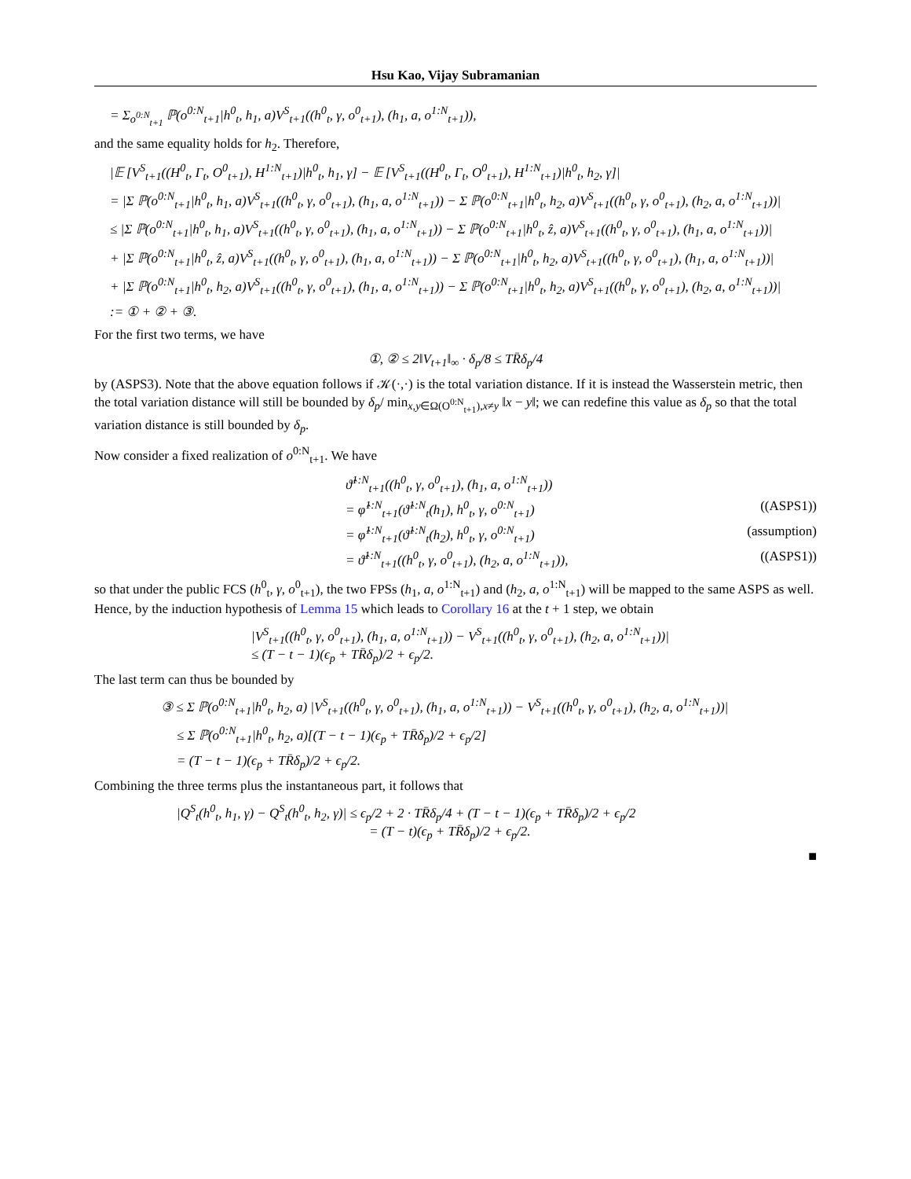Hsu Kao, Vijay Subramanian
= Σ<sub>o<sup>0:N</sup><sub>t+1</sub></sub> ℙ(o<sup>0:N</sup><sub>t+1</sub>|h<sup>0</sup><sub>t</sub>, h<sub>1</sub>, a)V<sup>S</sup><sub>t+1</sub>((h<sup>0</sup><sub>t</sub>, γ, o<sup>0</sup><sub>t+1</sub>), (h<sub>1</sub>, a, o<sup>1:N</sup><sub>t+1</sub>)),
and the same equality holds for h<sub>2</sub>. Therefore,
|𝔼 [V<sup>S</sup><sub>t+1</sub>((H<sup>0</sup><sub>t</sub>, Γ<sub>t</sub>, O<sup>0</sup><sub>t+1</sub>), H<sup>1:N</sup><sub>t+1</sub>)|h<sup>0</sup><sub>t</sub>, h<sub>1</sub>, γ] − 𝔼 [V<sup>S</sup><sub>t+1</sub>((H<sup>0</sup><sub>t</sub>, Γ<sub>t</sub>, O<sup>0</sup><sub>t+1</sub>), H<sup>1:N</sup><sub>t+1</sub>)|h<sup>0</sup><sub>t</sub>, h<sub>2</sub>, γ]|
= |Σ ℙ(o<sup>0:N</sup><sub>t+1</sub>|h<sup>0</sup><sub>t</sub>, h<sub>1</sub>, a)V<sup>S</sup><sub>t+1</sub>((h<sup>0</sup><sub>t</sub>, γ, o<sup>0</sup><sub>t+1</sub>), (h<sub>1</sub>, a, o<sup>1:N</sup><sub>t+1</sub>)) − Σ ℙ(o<sup>0:N</sup><sub>t+1</sub>|h<sup>0</sup><sub>t</sub>, h<sub>2</sub>, a)V<sup>S</sup><sub>t+1</sub>((h<sup>0</sup><sub>t</sub>, γ, o<sup>0</sup><sub>t+1</sub>), (h<sub>2</sub>, a, o<sup>1:N</sup><sub>t+1</sub>))|
≤ |Σ ℙ(o<sup>0:N</sup><sub>t+1</sub>|h<sup>0</sup><sub>t</sub>, h<sub>1</sub>, a)V<sup>S</sup><sub>t+1</sub>((h<sup>0</sup><sub>t</sub>, γ, o<sup>0</sup><sub>t+1</sub>), (h<sub>1</sub>, a, o<sup>1:N</sup><sub>t+1</sub>)) − Σ ℙ(o<sup>0:N</sup><sub>t+1</sub>|h<sup>0</sup><sub>t</sub>, ẑ, a)V<sup>S</sup><sub>t+1</sub>((h<sup>0</sup><sub>t</sub>, γ, o<sup>0</sup><sub>t+1</sub>), (h<sub>1</sub>, a, o<sup>1:N</sup><sub>t+1</sub>))|
+ |Σ ℙ(o<sup>0:N</sup><sub>t+1</sub>|h<sup>0</sup><sub>t</sub>, ẑ, a)V<sup>S</sup><sub>t+1</sub>((h<sup>0</sup><sub>t</sub>, γ, o<sup>0</sup><sub>t+1</sub>), (h<sub>1</sub>, a, o<sup>1:N</sup><sub>t+1</sub>)) − Σ ℙ(o<sup>0:N</sup><sub>t+1</sub>|h<sup>0</sup><sub>t</sub>, h<sub>2</sub>, a)V<sup>S</sup><sub>t+1</sub>((h<sup>0</sup><sub>t</sub>, γ, o<sup>0</sup><sub>t+1</sub>), (h<sub>1</sub>, a, o<sup>1:N</sup><sub>t+1</sub>))|
+ |Σ ℙ(o<sup>0:N</sup><sub>t+1</sub>|h<sup>0</sup><sub>t</sub>, h<sub>2</sub>, a)V<sup>S</sup><sub>t+1</sub>((h<sup>0</sup><sub>t</sub>, γ, o<sup>0</sup><sub>t+1</sub>), (h<sub>1</sub>, a, o<sup>1:N</sup><sub>t+1</sub>)) − Σ ℙ(o<sup>0:N</sup><sub>t+1</sub>|h<sup>0</sup><sub>t</sub>, h<sub>2</sub>, a)V<sup>S</sup><sub>t+1</sub>((h<sup>0</sup><sub>t</sub>, γ, o<sup>0</sup><sub>t+1</sub>), (h<sub>2</sub>, a, o<sup>1:N</sup><sub>t+1</sub>))|
:= ① + ② + ③.
For the first two terms, we have
①, ② ≤ 2‖V<sub>t+1</sub>‖<sub>∞</sub> · δ<sub>p</sub>/8 ≤ TR̄δ<sub>p</sub>/4
by (ASPS3). Note that the above equation follows if 𝒦(·,·) is the total variation distance. If it is instead the Wasserstein metric, then the total variation distance will still be bounded by δ<sub>p</sub>/ min<sub>x,y∈Ω(O<sup>0:N</sup><sub>t+1</sub>),x≠y</sub> ‖x − y‖; we can redefine this value as δ<sub>p</sub> so that the total variation distance is still bounded by δ<sub>p</sub>.
Now consider a fixed realization of o<sup>0:N</sup><sub>t+1</sub>. We have
ϑ̂<sup>1:N</sup><sub>t+1</sub>((h<sup>0</sup><sub>t</sub>, γ, o<sup>0</sup><sub>t+1</sub>), (h<sub>1</sub>, a, o<sup>1:N</sup><sub>t+1</sub>))
= φ̂<sup>1:N</sup><sub>t+1</sub>(ϑ̂<sup>1:N</sup><sub>t</sub>(h<sub>1</sub>), h<sup>0</sup><sub>t</sub>, γ, o<sup>0:N</sup><sub>t+1</sub>) ((ASPS1))
= φ̂<sup>1:N</sup><sub>t+1</sub>(ϑ̂<sup>1:N</sup><sub>t</sub>(h<sub>2</sub>), h<sup>0</sup><sub>t</sub>, γ, o<sup>0:N</sup><sub>t+1</sub>) (assumption)
= ϑ̂<sup>1:N</sup><sub>t+1</sub>((h<sup>0</sup><sub>t</sub>, γ, o<sup>0</sup><sub>t+1</sub>), (h<sub>2</sub>, a, o<sup>1:N</sup><sub>t+1</sub>)), ((ASPS1))
so that under the public FCS (h<sup>0</sup><sub>t</sub>, γ, o<sup>0</sup><sub>t+1</sub>), the two FPSs (h<sub>1</sub>, a, o<sup>1:N</sup><sub>t+1</sub>) and (h<sub>2</sub>, a, o<sup>1:N</sup><sub>t+1</sub>) will be mapped to the same ASPS as well. Hence, by the induction hypothesis of Lemma 15 which leads to Corollary 16 at the t + 1 step, we obtain
|V<sup>S</sup><sub>t+1</sub>((h<sup>0</sup><sub>t</sub>, γ, o<sup>0</sup><sub>t+1</sub>), (h<sub>1</sub>, a, o<sup>1:N</sup><sub>t+1</sub>)) − V<sup>S</sup><sub>t+1</sub>((h<sup>0</sup><sub>t</sub>, γ, o<sup>0</sup><sub>t+1</sub>), (h<sub>2</sub>, a, o<sup>1:N</sup><sub>t+1</sub>))|
≤ (T − t − 1)(ϵ<sub>p</sub> + TR̄δ<sub>p</sub>)/2 + ϵ<sub>p</sub>/2.
The last term can thus be bounded by
③ ≤ Σ ℙ(o<sup>0:N</sup><sub>t+1</sub>|h<sup>0</sup><sub>t</sub>, h<sub>2</sub>, a) |V<sup>S</sup><sub>t+1</sub>((h<sup>0</sup><sub>t</sub>, γ, o<sup>0</sup><sub>t+1</sub>), (h<sub>1</sub>, a, o<sup>1:N</sup><sub>t+1</sub>)) − V<sup>S</sup><sub>t+1</sub>((h<sup>0</sup><sub>t</sub>, γ, o<sup>0</sup><sub>t+1</sub>), (h<sub>2</sub>, a, o<sup>1:N</sup><sub>t+1</sub>))|
≤ Σ ℙ(o<sup>0:N</sup><sub>t+1</sub>|h<sup>0</sup><sub>t</sub>, h<sub>2</sub>, a)[(T − t − 1)(ϵ<sub>p</sub> + TR̄δ<sub>p</sub>)/2 + ϵ<sub>p</sub>/2]
= (T − t − 1)(ϵ<sub>p</sub> + TR̄δ<sub>p</sub>)/2 + ϵ<sub>p</sub>/2.
Combining the three terms plus the instantaneous part, it follows that
|Q<sup>S</sup><sub>t</sub>(h<sup>0</sup><sub>t</sub>, h<sub>1</sub>, γ) − Q<sup>S</sup><sub>t</sub>(h<sup>0</sup><sub>t</sub>, h<sub>2</sub>, γ)| ≤ ϵ<sub>p</sub>/2 + 2 · TR̄δ<sub>p</sub>/4 + (T − t − 1)(ϵ<sub>p</sub> + TR̄δ<sub>p</sub>)/2 + ϵ<sub>p</sub>/2
= (T − t)(ϵ<sub>p</sub> + TR̄δ<sub>p</sub>)/2 + ϵ<sub>p</sub>/2.
■